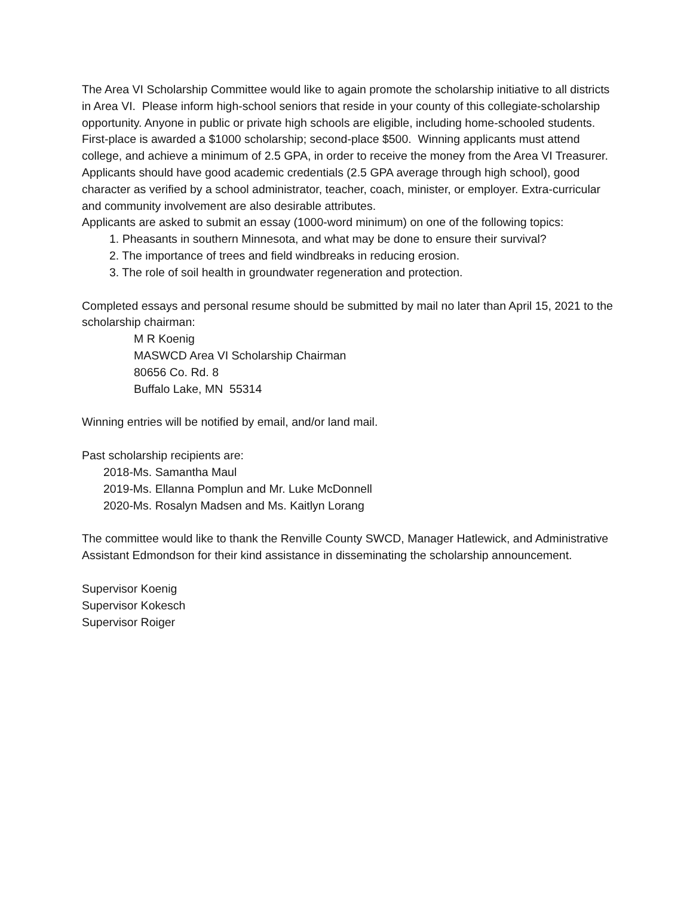The Area VI Scholarship Committee would like to again promote the scholarship initiative to all districts in Area VI. Please inform high-school seniors that reside in your county of this collegiate-scholarship opportunity. Anyone in public or private high schools are eligible, including home-schooled students. First-place is awarded a $1000 scholarship; second-place $500. Winning applicants must attend college, and achieve a minimum of 2.5 GPA, in order to receive the money from the Area VI Treasurer.
Applicants should have good academic credentials (2.5 GPA average through high school), good character as verified by a school administrator, teacher, coach, minister, or employer. Extra-curricular and community involvement are also desirable attributes.
Applicants are asked to submit an essay (1000-word minimum) on one of the following topics:
1. Pheasants in southern Minnesota, and what may be done to ensure their survival?
2. The importance of trees and field windbreaks in reducing erosion.
3. The role of soil health in groundwater regeneration and protection.
Completed essays and personal resume should be submitted by mail no later than April 15, 2021 to the scholarship chairman:
M R Koenig
MASWCD Area VI Scholarship Chairman
80656 Co. Rd. 8
Buffalo Lake, MN 55314
Winning entries will be notified by email, and/or land mail.
Past scholarship recipients are:
2018-Ms. Samantha Maul
2019-Ms. Ellanna Pomplun and Mr. Luke McDonnell
2020-Ms. Rosalyn Madsen and Ms. Kaitlyn Lorang
The committee would like to thank the Renville County SWCD, Manager Hatlewick, and Administrative Assistant Edmondson for their kind assistance in disseminating the scholarship announcement.
Supervisor Koenig
Supervisor Kokesch
Supervisor Roiger